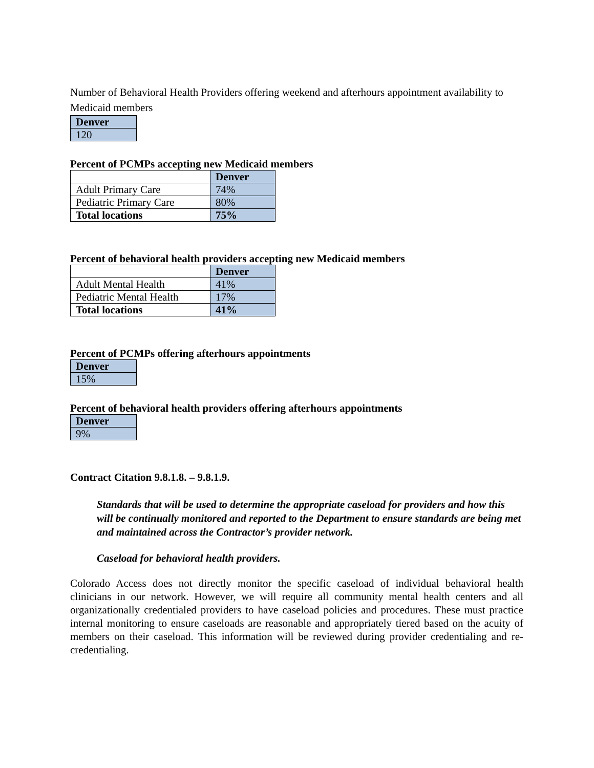Number of Behavioral Health Providers offering weekend and afterhours appointment availability to Medicaid members
| Denver |
| 120 |
Percent of PCMPs accepting new Medicaid members
| | Denver |
| Adult Primary Care | 74% |
| Pediatric Primary Care | 80% |
| Total locations | 75% |
Percent of behavioral health providers accepting new Medicaid members
| | Denver |
| Adult Mental Health | 41% |
| Pediatric Mental Health | 17% |
| Total locations | 41% |
Percent of PCMPs offering afterhours appointments
| Denver |
| 15% |
Percent of behavioral health providers offering afterhours appointments
| Denver |
| 9% |
Contract Citation 9.8.1.8. – 9.8.1.9.
Standards that will be used to determine the appropriate caseload for providers and how this will be continually monitored and reported to the Department to ensure standards are being met and maintained across the Contractor’s provider network.
Caseload for behavioral health providers.
Colorado Access does not directly monitor the specific caseload of individual behavioral health clinicians in our network. However, we will require all community mental health centers and all organizationally credentialed providers to have caseload policies and procedures. These must practice internal monitoring to ensure caseloads are reasonable and appropriately tiered based on the acuity of members on their caseload. This information will be reviewed during provider credentialing and re-credentialing.